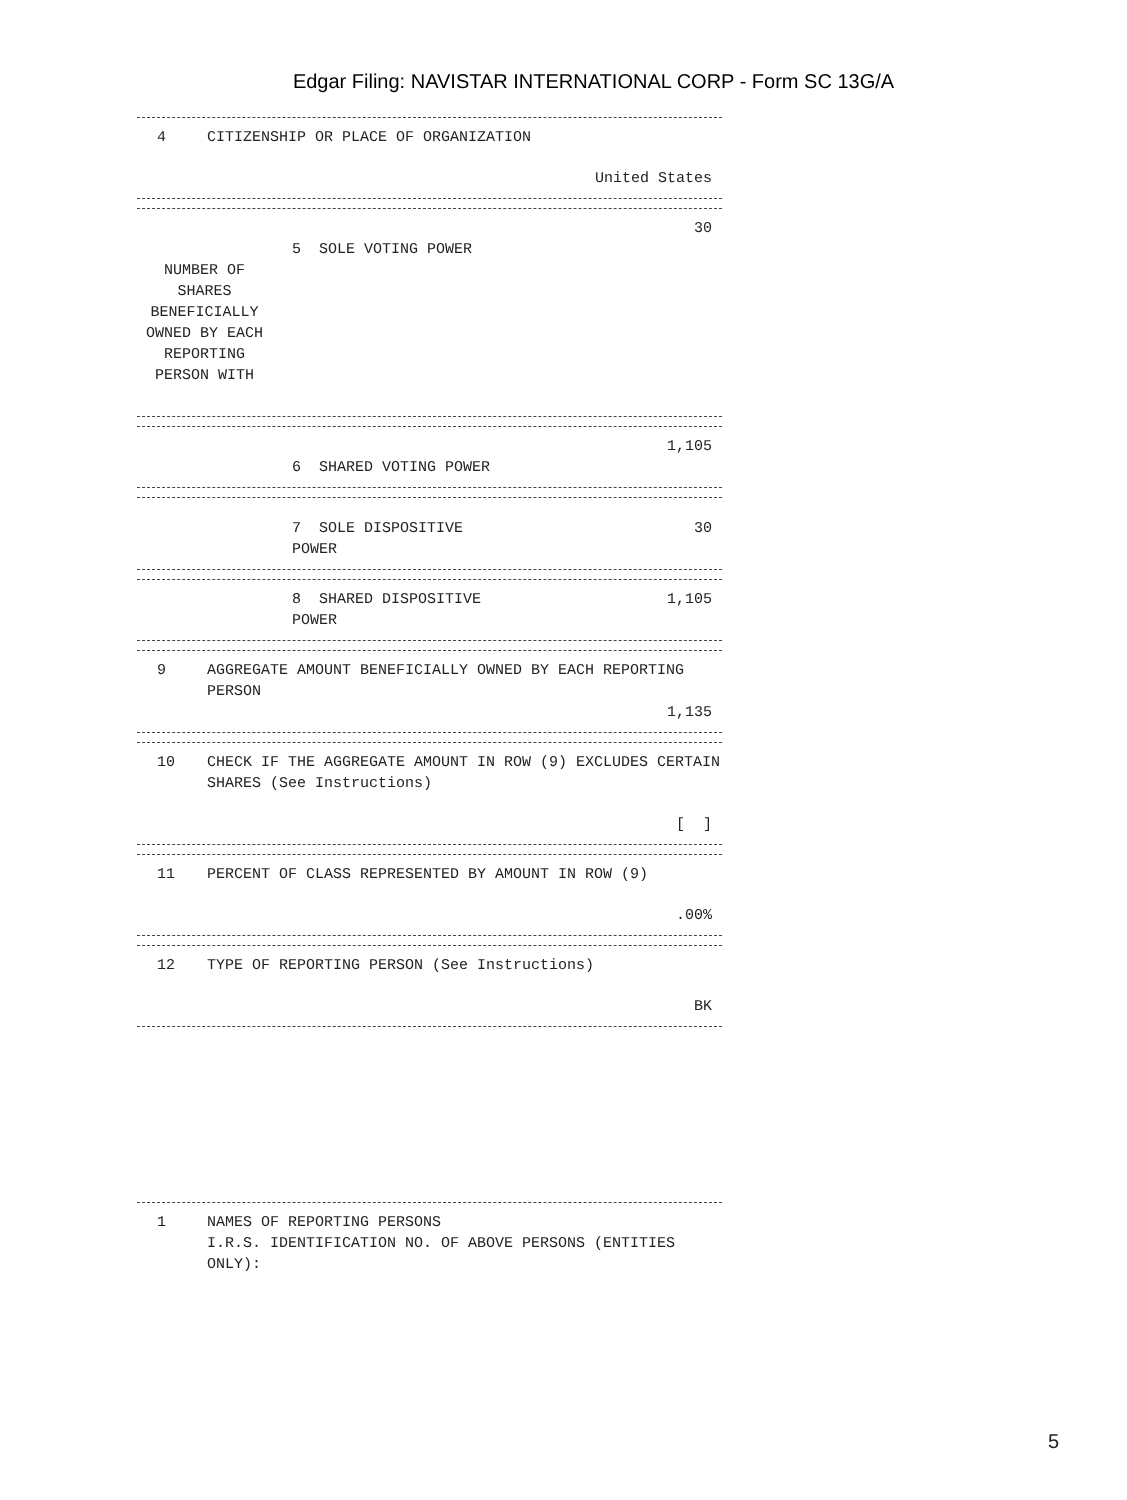Edgar Filing: NAVISTAR INTERNATIONAL CORP - Form SC 13G/A
4 CITIZENSHIP OR PLACE OF ORGANIZATION
United States
30
5 SOLE VOTING POWER
NUMBER OF
SHARES
BENEFICIALLY
OWNED BY EACH
REPORTING
PERSON WITH
1,105
6 SHARED VOTING POWER
7 SOLE DISPOSITIVE
POWER
30
8 SHARED DISPOSITIVE
POWER
1,105
9 AGGREGATE AMOUNT BENEFICIALLY OWNED BY EACH REPORTING PERSON
1,135
10 CHECK IF THE AGGREGATE AMOUNT IN ROW (9) EXCLUDES CERTAIN SHARES (See Instructions)
[ ]
11 PERCENT OF CLASS REPRESENTED BY AMOUNT IN ROW (9)
.00%
12 TYPE OF REPORTING PERSON (See Instructions)
BK
1 NAMES OF REPORTING PERSONS
I.R.S. IDENTIFICATION NO. OF ABOVE PERSONS (ENTITIES ONLY):
5